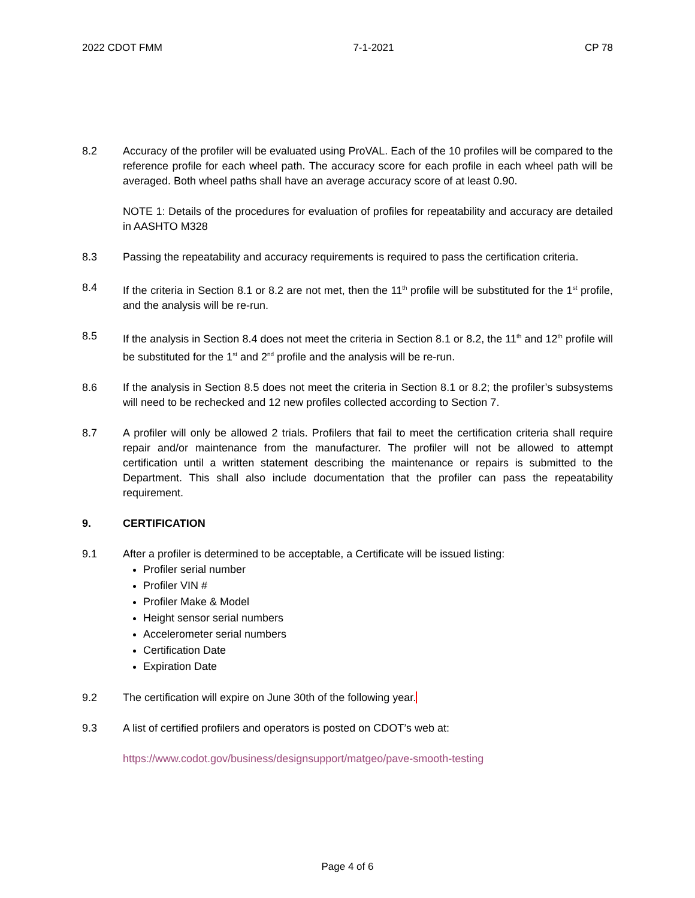2022 CDOT FMM 7-1-2021 CP 78
8.2 Accuracy of the profiler will be evaluated using ProVAL. Each of the 10 profiles will be compared to the reference profile for each wheel path. The accuracy score for each profile in each wheel path will be averaged. Both wheel paths shall have an average accuracy score of at least 0.90.
NOTE 1: Details of the procedures for evaluation of profiles for repeatability and accuracy are detailed in AASHTO M328
8.3 Passing the repeatability and accuracy requirements is required to pass the certification criteria.
8.4 If the criteria in Section 8.1 or 8.2 are not met, then the 11<sup>th</sup> profile will be substituted for the 1<sup>st</sup> profile, and the analysis will be re-run.
8.5 If the analysis in Section 8.4 does not meet the criteria in Section 8.1 or 8.2, the 11<sup>th</sup> and 12<sup>th</sup> profile will be substituted for the 1<sup>st</sup> and 2<sup>nd</sup> profile and the analysis will be re-run.
8.6 If the analysis in Section 8.5 does not meet the criteria in Section 8.1 or 8.2; the profiler’s subsystems will need to be rechecked and 12 new profiles collected according to Section 7.
8.7 A profiler will only be allowed 2 trials. Profilers that fail to meet the certification criteria shall require repair and/or maintenance from the manufacturer. The profiler will not be allowed to attempt certification until a written statement describing the maintenance or repairs is submitted to the Department. This shall also include documentation that the profiler can pass the repeatability requirement.
9. CERTIFICATION
9.1 After a profiler is determined to be acceptable, a Certificate will be issued listing:
Profiler serial number
Profiler VIN #
Profiler Make & Model
Height sensor serial numbers
Accelerometer serial numbers
Certification Date
Expiration Date
9.2 The certification will expire on June 30th of the following year.
9.3 A list of certified profilers and operators is posted on CDOT’s web at:
https://www.codot.gov/business/designsupport/matgeo/pave-smooth-testing
Page 4 of 6